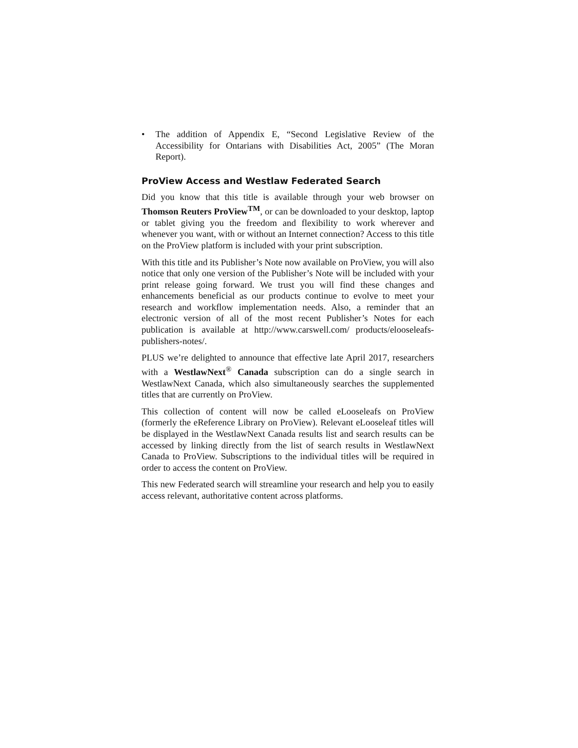• The addition of Appendix E, “Second Legislative Review of the Accessibility for Ontarians with Disabilities Act, 2005” (The Moran Report).
ProView Access and Westlaw Federated Search
Did you know that this title is available through your web browser on Thomson Reuters ProView<sup>TM</sup>, or can be downloaded to your desktop, laptop or tablet giving you the freedom and flexibility to work wherever and whenever you want, with or without an Internet connection? Access to this title on the ProView platform is included with your print subscription.
With this title and its Publisher’s Note now available on ProView, you will also notice that only one version of the Publisher’s Note will be included with your print release going forward. We trust you will find these changes and enhancements beneficial as our products continue to evolve to meet your research and workflow implementation needs. Also, a reminder that an electronic version of all of the most recent Publisher’s Notes for each publication is available at http://www.carswell.com/ products/elooseleafs-publishers-notes/.
PLUS we’re delighted to announce that effective late April 2017, researchers with a WestlawNext<sup>®</sup> Canada subscription can do a single search in WestlawNext Canada, which also simultaneously searches the supplemented titles that are currently on ProView.
This collection of content will now be called eLooseleafs on ProView (formerly the eReference Library on ProView). Relevant eLooseleaf titles will be displayed in the WestlawNext Canada results list and search results can be accessed by linking directly from the list of search results in WestlawNext Canada to ProView. Subscriptions to the individual titles will be required in order to access the content on ProView.
This new Federated search will streamline your research and help you to easily access relevant, authoritative content across platforms.